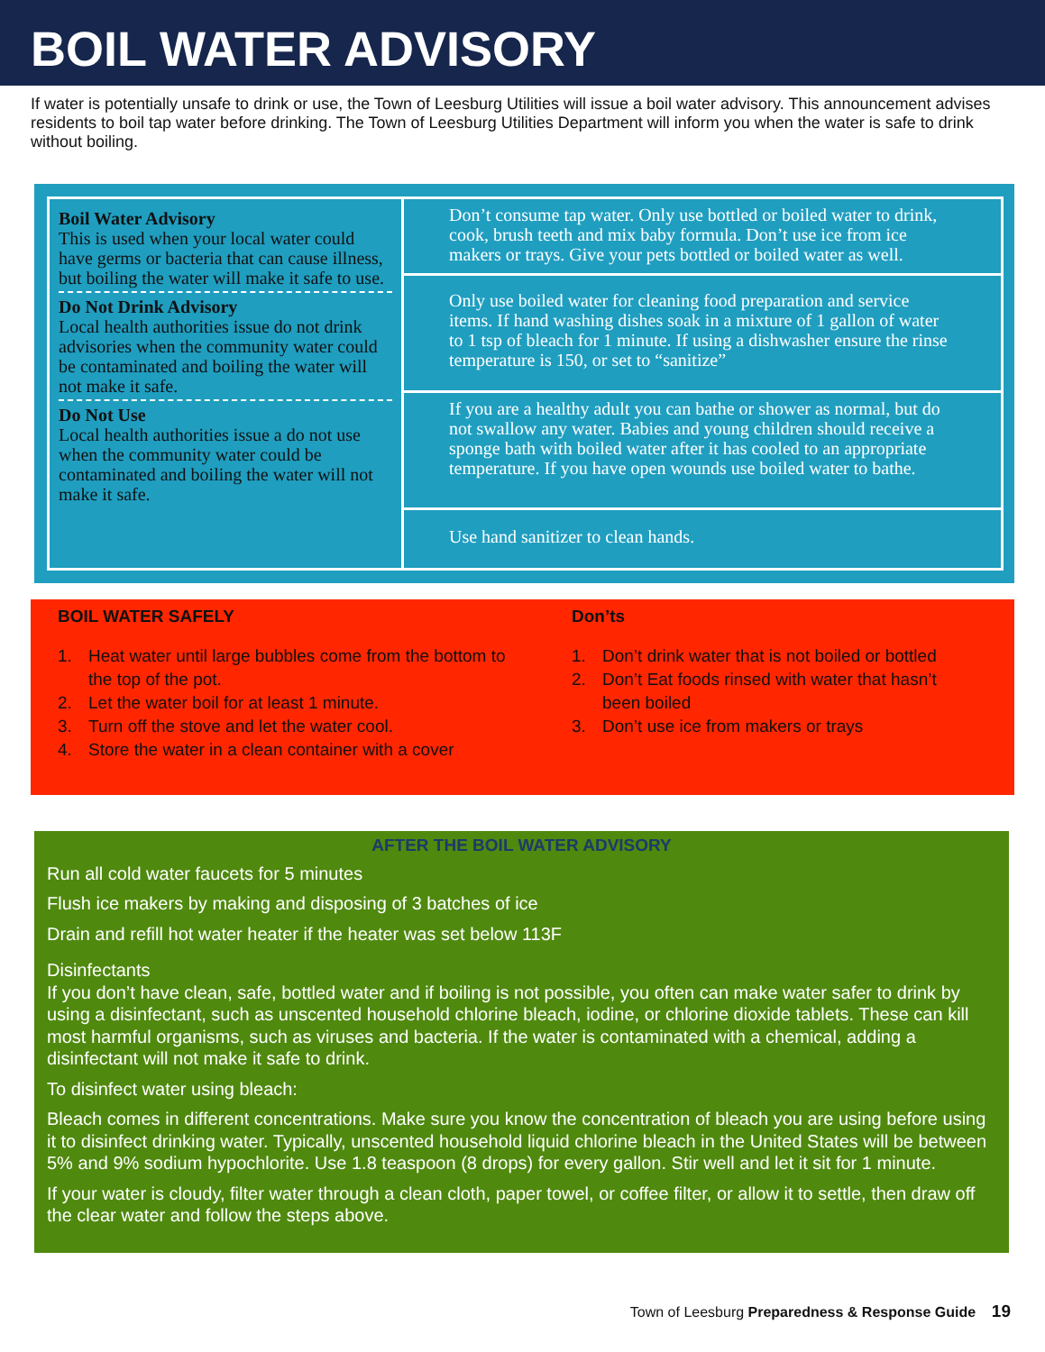BOIL WATER ADVISORY
If water is potentially unsafe to drink or use, the Town of Leesburg Utilities will issue a boil water advisory. This announcement advises residents to boil tap water before drinking. The Town of Leesburg Utilities Department will inform you when the water is safe to drink without boiling.
| Boil Water Advisory This is used when your local water could have germs or bacteria that can cause illness, but boiling the water will make it safe to use. Do Not Drink Advisory Local health authorities issue do not drink advisories when the community water could be contaminated and boiling the water will not make it safe. Do Not Use Local health authorities issue a do not use when the community water could be contaminated and boiling the water will not make it safe. | Don’t consume tap water. Only use bottled or boiled water to drink, cook, brush teeth and mix baby formula. Don’t use ice from ice makers or trays. Give your pets bottled or boiled water as well. |
| | Only use boiled water for cleaning food preparation and service items. If hand washing dishes soak in a mixture of 1 gallon of water to 1 tsp of bleach for 1 minute. If using a dishwasher ensure the rinse temperature is 150, or set to “sanitize” |
| | If you are a healthy adult you can bathe or shower as normal, but do not swallow any water. Babies and young children should receive a sponge bath with boiled water after it has cooled to an appropriate temperature. If you have open wounds use boiled water to bathe. |
| | Use hand sanitizer to clean hands. |
BOIL WATER SAFELY
1. Heat water until large bubbles come from the bottom to the top of the pot.
2. Let the water boil for at least 1 minute.
3. Turn off the stove and let the water cool.
4. Store the water in a clean container with a cover
Don’ts
1. Don’t drink water that is not boiled or bottled
2. Don’t Eat foods rinsed with water that hasn’t been boiled
3. Don’t use ice from makers or trays
AFTER THE BOIL WATER ADVISORY
Run all cold water faucets for 5 minutes
Flush ice makers by making and disposing of 3 batches of ice
Drain and refill hot water heater if the heater was set below 113F
Disinfectants
If you don’t have clean, safe, bottled water and if boiling is not possible, you often can make water safer to drink by using a disinfectant, such as unscented household chlorine bleach, iodine, or chlorine dioxide tablets. These can kill most harmful organisms, such as viruses and bacteria. If the water is contaminated with a chemical, adding a disinfectant will not make it safe to drink.
To disinfect water using bleach:
Bleach comes in different concentrations. Make sure you know the concentration of bleach you are using before using it to disinfect drinking water. Typically, unscented household liquid chlorine bleach in the United States will be between 5% and 9% sodium hypochlorite. Use 1.8 teaspoon (8 drops) for every gallon. Stir well and let it sit for 1 minute.
If your water is cloudy, filter water through a clean cloth, paper towel, or coffee filter, or allow it to settle, then draw off the clear water and follow the steps above.
Town of Leesburg Preparedness & Response Guide 19